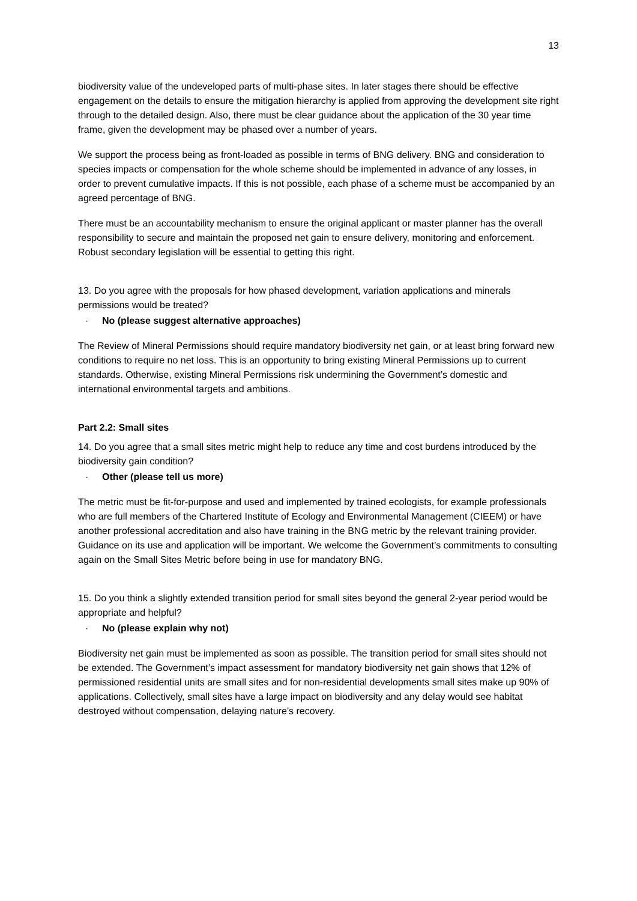13
biodiversity value of the undeveloped parts of multi-phase sites. In later stages there should be effective engagement on the details to ensure the mitigation hierarchy is applied from approving the development site right through to the detailed design. Also, there must be clear guidance about the application of the 30 year time frame, given the development may be phased over a number of years.
We support the process being as front-loaded as possible in terms of BNG delivery. BNG and consideration to species impacts or compensation for the whole scheme should be implemented in advance of any losses, in order to prevent cumulative impacts. If this is not possible, each phase of a scheme must be accompanied by an agreed percentage of BNG.
There must be an accountability mechanism to ensure the original applicant or master planner has the overall responsibility to secure and maintain the proposed net gain to ensure delivery, monitoring and enforcement. Robust secondary legislation will be essential to getting this right.
13. Do you agree with the proposals for how phased development, variation applications and minerals permissions would be treated?
· No (please suggest alternative approaches)
The Review of Mineral Permissions should require mandatory biodiversity net gain, or at least bring forward new conditions to require no net loss. This is an opportunity to bring existing Mineral Permissions up to current standards. Otherwise, existing Mineral Permissions risk undermining the Government’s domestic and international environmental targets and ambitions.
Part 2.2: Small sites
14. Do you agree that a small sites metric might help to reduce any time and cost burdens introduced by the biodiversity gain condition?
· Other (please tell us more)
The metric must be fit-for-purpose and used and implemented by trained ecologists, for example professionals who are full members of the Chartered Institute of Ecology and Environmental Management (CIEEM) or have another professional accreditation and also have training in the BNG metric by the relevant training provider. Guidance on its use and application will be important. We welcome the Government’s commitments to consulting again on the Small Sites Metric before being in use for mandatory BNG.
15. Do you think a slightly extended transition period for small sites beyond the general 2-year period would be appropriate and helpful?
· No (please explain why not)
Biodiversity net gain must be implemented as soon as possible. The transition period for small sites should not be extended. The Government’s impact assessment for mandatory biodiversity net gain shows that 12% of permissioned residential units are small sites and for non-residential developments small sites make up 90% of applications. Collectively, small sites have a large impact on biodiversity and any delay would see habitat destroyed without compensation, delaying nature’s recovery.